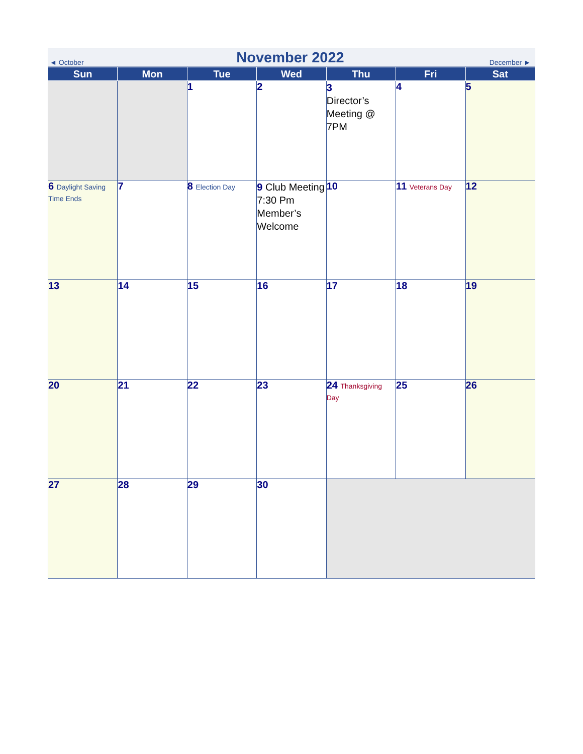| ◄ October | November 2022 | December ► |
| Sun | Mon | Tue | Wed | Thu | Fri | Sat |
| --- | --- | --- | --- | --- | --- | --- |
| | | 1 | 2 | 3 Director’s Meeting @ 7PM | 4 | 5 |
| 6 Daylight Saving Time Ends | 7 | 8 Election Day | 9 Club Meeting 7:30 Pm Member’s Welcome | 10 | 11 Veterans Day | 12 |
| 13 | 14 | 15 | 16 | 17 | 18 | 19 |
| 20 | 21 | 22 | 23 | 24 Thanksgiving Day | 25 | 26 |
| 27 | 28 | 29 | 30 | | | |